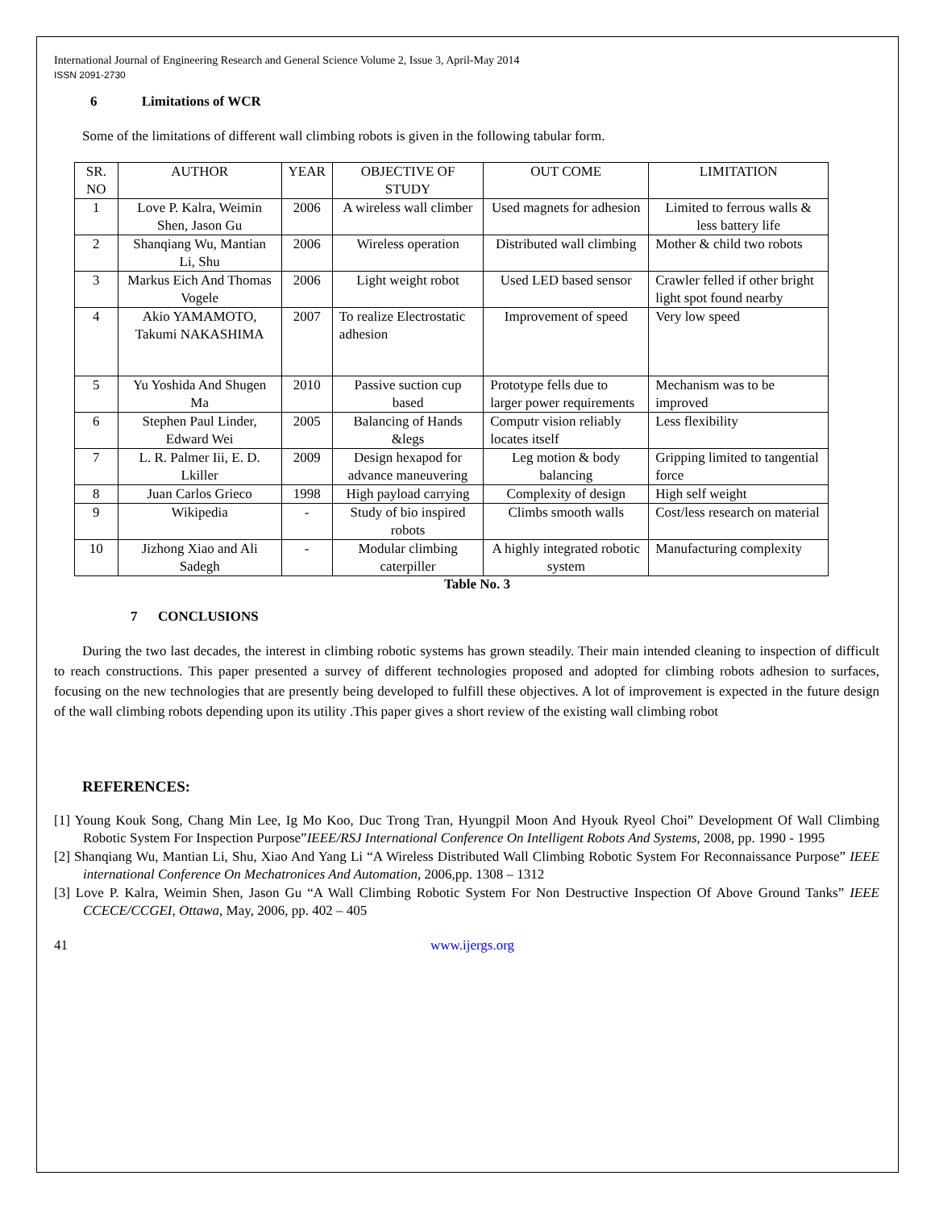International Journal of Engineering Research and General Science Volume 2, Issue 3, April-May 2014
ISSN 2091-2730
6 Limitations of WCR
Some of the limitations of different wall climbing robots is given in the following tabular form.
| SR. NO | AUTHOR | YEAR | OBJECTIVE OF STUDY | OUT COME | LIMITATION |
| --- | --- | --- | --- | --- | --- |
| 1 | Love P. Kalra, Weimin Shen, Jason Gu | 2006 | A wireless wall climber | Used magnets for adhesion | Limited to ferrous walls & less battery life |
| 2 | Shanqiang Wu, Mantian Li, Shu | 2006 | Wireless operation | Distributed wall climbing | Mother & child two robots |
| 3 | Markus Eich And Thomas Vogele | 2006 | Light weight robot | Used LED based sensor | Crawler felled if other bright light spot found nearby |
| 4 | Akio YAMAMOTO, Takumi NAKASHIMA | 2007 | To realize Electrostatic adhesion | Improvement of speed | Very low speed |
| 5 | Yu Yoshida And Shugen Ma | 2010 | Passive suction cup based | Prototype fells due to larger power requirements | Mechanism was to be improved |
| 6 | Stephen Paul Linder, Edward Wei | 2005 | Balancing of Hands &legs | Computr vision reliably locates itself | Less flexibility |
| 7 | L. R. Palmer Iii, E. D. Lkiller | 2009 | Design hexapod for advance maneuvering | Leg motion & body balancing | Gripping limited to tangential force |
| 8 | Juan Carlos Grieco | 1998 | High payload carrying | Complexity of design | High self weight |
| 9 | Wikipedia | - | Study of bio inspired robots | Climbs smooth walls | Cost/less research on material |
| 10 | Jizhong Xiao and Ali Sadegh | - | Modular climbing caterpiller | A highly integrated robotic system | Manufacturing complexity |
Table No. 3
7 CONCLUSIONS
During the two last decades, the interest in climbing robotic systems has grown steadily. Their main intended cleaning to inspection of difficult to reach constructions. This paper presented a survey of different technologies proposed and adopted for climbing robots adhesion to surfaces, focusing on the new technologies that are presently being developed to fulfill these objectives. A lot of improvement is expected in the future design of the wall climbing robots depending upon its utility .This paper gives a short review of the existing wall climbing robot
REFERENCES:
[1] Young Kouk Song, Chang Min Lee, Ig Mo Koo, Duc Trong Tran, Hyungpil Moon And Hyouk Ryeol Choi” Development Of Wall Climbing Robotic System For Inspection Purpose”IEEE/RSJ International Conference On Intelligent Robots And Systems, 2008, pp. 1990 - 1995
[2] Shanqiang Wu, Mantian Li, Shu, Xiao And Yang Li “A Wireless Distributed Wall Climbing Robotic System For Reconnaissance Purpose” IEEE international Conference On Mechatronices And Automation, 2006,pp. 1308 – 1312
[3] Love P. Kalra, Weimin Shen, Jason Gu “A Wall Climbing Robotic System For Non Destructive Inspection Of Above Ground Tanks” IEEE CCECE/CCGEI, Ottawa, May, 2006, pp. 402 – 405
41 www.ijergs.org